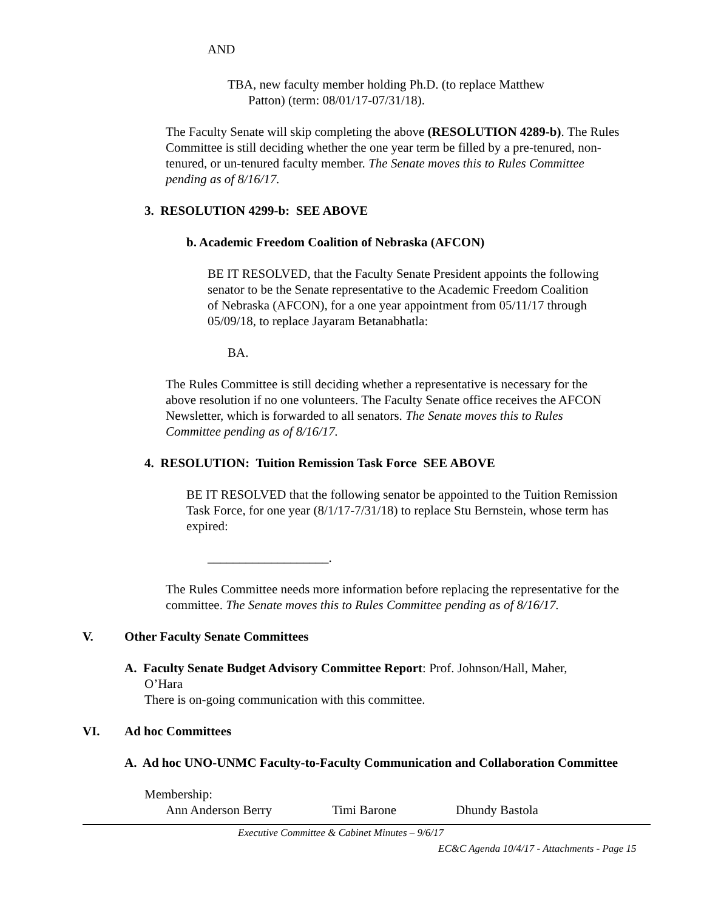AND
TBA, new faculty member holding Ph.D. (to replace Matthew
Patton) (term: 08/01/17-07/31/18).
The Faculty Senate will skip completing the above (RESOLUTION 4289-b). The Rules Committee is still deciding whether the one year term be filled by a pre-tenured, non-tenured, or un-tenured faculty member. The Senate moves this to Rules Committee pending as of 8/16/17.
3. RESOLUTION 4299-b: SEE ABOVE
b. Academic Freedom Coalition of Nebraska (AFCON)
BE IT RESOLVED, that the Faculty Senate President appoints the following senator to be the Senate representative to the Academic Freedom Coalition of Nebraska (AFCON), for a one year appointment from 05/11/17 through 05/09/18, to replace Jayaram Betanabhatla:
BA.
The Rules Committee is still deciding whether a representative is necessary for the above resolution if no one volunteers. The Faculty Senate office receives the AFCON Newsletter, which is forwarded to all senators. The Senate moves this to Rules Committee pending as of 8/16/17.
4. RESOLUTION: Tuition Remission Task Force SEE ABOVE
BE IT RESOLVED that the following senator be appointed to the Tuition Remission Task Force, for one year (8/1/17-7/31/18) to replace Stu Bernstein, whose term has expired:
___________________.
The Rules Committee needs more information before replacing the representative for the committee. The Senate moves this to Rules Committee pending as of 8/16/17.
V. Other Faculty Senate Committees
A. Faculty Senate Budget Advisory Committee Report: Prof. Johnson/Hall, Maher,
O’Hara
There is on-going communication with this committee.
VI. Ad hoc Committees
A. Ad hoc UNO-UNMC Faculty-to-Faculty Communication and Collaboration Committee
Membership:
Ann Anderson Berry Timi Barone Dhundy Bastola
Executive Committee & Cabinet Minutes – 9/6/17
EC&C Agenda 10/4/17 - Attachments - Page 15